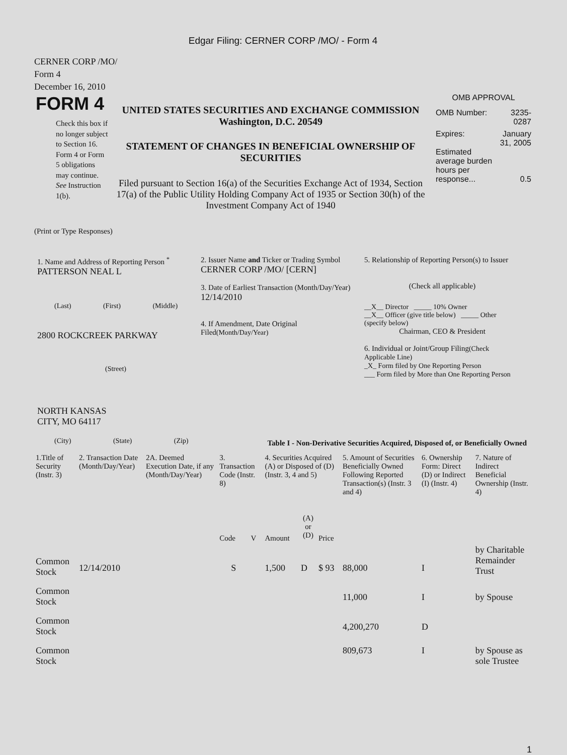Edgar Filing: CERNER CORP /MO/ - Form 4
CERNER CORP /MO/
Form 4
December 16, 2010
FORM 4
Check this box if no longer subject to Section 16. Form 4 or Form 5 obligations may continue. See Instruction 1(b).
UNITED STATES SECURITIES AND EXCHANGE COMMISSION
Washington, D.C. 20549
STATEMENT OF CHANGES IN BENEFICIAL OWNERSHIP OF SECURITIES
Filed pursuant to Section 16(a) of the Securities Exchange Act of 1934, Section 17(a) of the Public Utility Holding Company Act of 1935 or Section 30(h) of the Investment Company Act of 1940
OMB APPROVAL
| OMB Number: | 3235-0287 |
| Expires: | January 31, 2005 |
| Estimated average burden hours per response... | 0.5 |
(Print or Type Responses)
1. Name and Address of Reporting Person <sup>*</sup>
PATTERSON NEAL L
(Last) (First) (Middle)
2800 ROCKCREEK PARKWAY
(Street)
NORTH KANSAS
CITY, MO 64117
(City) (State) (Zip)
2. Issuer Name and Ticker or Trading Symbol
CERNER CORP /MO/ [CERN]
3. Date of Earliest Transaction (Month/Day/Year)
12/14/2010
4. If Amendment, Date Original Filed(Month/Day/Year)
5. Relationship of Reporting Person(s) to Issuer
(Check all applicable)
__X__ Director _____ 10% Owner
__X__ Officer (give title below) _____ Other (specify below)
Chairman, CEO & President
6. Individual or Joint/Group Filing(Check Applicable Line)
_X_ Form filed by One Reporting Person
___ Form filed by More than One Reporting Person
Table I - Non-Derivative Securities Acquired, Disposed of, or Beneficially Owned
| 1.Title of Security (Instr. 3) | 2. Transaction Date (Month/Day/Year) | 2A. Deemed Execution Date, if any (Month/Day/Year) | 3. Transaction Code (Instr. 8) | | 4. Securities Acquired (A) or Disposed of (D) (Instr. 3, 4 and 5) | | | 5. Amount of Securities Beneficially Owned Following Reported Transaction(s) (Instr. 3 and 4) | 6. Ownership Form: Direct (D) or Indirect (I) (Instr. 4) | 7. Nature of Indirect Beneficial Ownership (Instr. 4) |
| --- | --- | --- | --- | --- | --- | --- | --- | --- | --- | --- |
| | | | Code | V | Amount | (A) or (D) | Price | | | |
| Common Stock | 12/14/2010 | | S | | 1,500 | D | $ 93 | 88,000 | I | by Charitable Remainder Trust |
| Common Stock | | | | | | | | 11,000 | I | by Spouse |
| Common Stock | | | | | | | | 4,200,270 | D | |
| Common Stock | | | | | | | | 809,673 | I | by Spouse as sole Trustee |
1